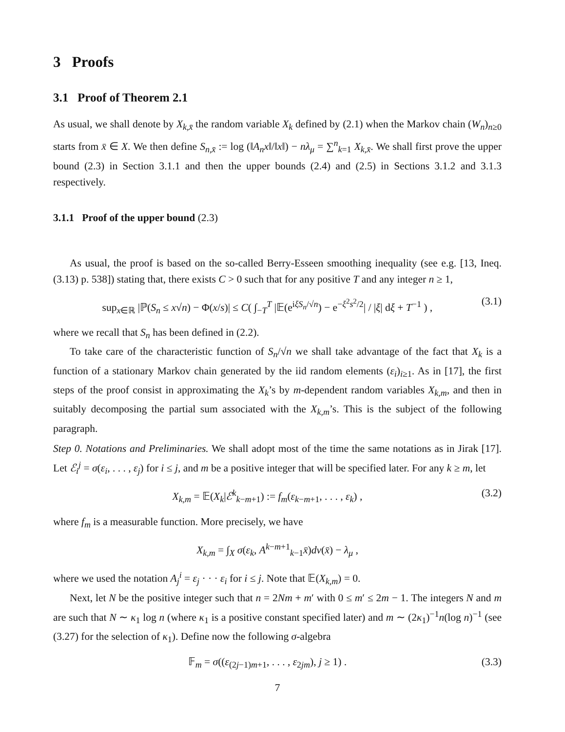3 Proofs
3.1 Proof of Theorem 2.1
As usual, we shall denote by X<sub>k,x̄</sub> the random variable X<sub>k</sub> defined by (2.1) when the Markov chain (W<sub>n</sub>)<sub>n≥0</sub> starts from x̄ ∈ X. We then define S<sub>n,x̄</sub> := log (‖A<sub>n</sub>x‖/‖x‖) − nλ<sub>μ</sub> = ∑<sup>n</sup><sub>k=1</sub> X<sub>k,x̄</sub>. We shall first prove the upper bound (2.3) in Section 3.1.1 and then the upper bounds (2.4) and (2.5) in Sections 3.1.2 and 3.1.3 respectively.
3.1.1 Proof of the upper bound (2.3)
As usual, the proof is based on the so-called Berry-Esseen smoothing inequality (see e.g. [13, Ineq. (3.13) p. 538]) stating that, there exists C > 0 such that for any positive T and any integer n ≥ 1,
sup<sub>x∈ℝ</sub> |ℙ(S<sub>n</sub> ≤ x√n) − Φ(x/s)| ≤ C( ∫<sub>−T</sub><sup>T</sup> |𝔼(e<sup>iξS<sub>n</sub>/√n</sup>) − e<sup>−ξ<sup>2</sup>s<sup>2</sup>/2</sup>| / |ξ| dξ + T<sup>−1</sup> ) , (3.1)
where we recall that S<sub>n</sub> has been defined in (2.2).
To take care of the characteristic function of S<sub>n</sub>/√n we shall take advantage of the fact that X<sub>k</sub> is a function of a stationary Markov chain generated by the iid random elements (ε<sub>i</sub>)<sub>i≥1</sub>. As in [17], the first steps of the proof consist in approximating the X<sub>k</sub>’s by m-dependent random variables X<sub>k,m</sub>, and then in suitably decomposing the partial sum associated with the X<sub>k,m</sub>’s. This is the subject of the following paragraph.
Step 0. Notations and Preliminaries. We shall adopt most of the time the same notations as in Jirak [17]. Let ℰ<sub>i</sub><sup>j</sup> = σ(ε<sub>i</sub>, . . . , ε<sub>j</sub>) for i ≤ j, and m be a positive integer that will be specified later. For any k ≥ m, let
X<sub>k,m</sub> = 𝔼(X<sub>k</sub>|ℰ<sup>k</sup><sub>k−m+1</sub>) := f<sub>m</sub>(ε<sub>k−m+1</sub>, . . . , ε<sub>k</sub>) , (3.2)
where f<sub>m</sub> is a measurable function. More precisely, we have
X<sub>k,m</sub> = ∫<sub>X</sub> σ(ε<sub>k</sub>, A<sup>k−m+1</sup><sub>k−1</sub>x̄)dν(x̄) − λ<sub>μ</sub> ,
where we used the notation A<sub>j</sub><sup>i</sup> = ε<sub>j</sub> · · · ε<sub>i</sub> for i ≤ j. Note that 𝔼(X<sub>k,m</sub>) = 0.
Next, let N be the positive integer such that n = 2Nm + m′ with 0 ≤ m′ ≤ 2m − 1. The integers N and m are such that N ∼ κ<sub>1</sub> log n (where κ<sub>1</sub> is a positive constant specified later) and m ∼ (2κ<sub>1</sub>)<sup>−1</sup>n(log n)<sup>−1</sup> (see (3.27) for the selection of κ<sub>1</sub>). Define now the following σ-algebra
𝔽<sub>m</sub> = σ((ε<sub>(2j−1)m+1</sub>, . . . , ε<sub>2jm</sub>), j ≥ 1) . (3.3)
7